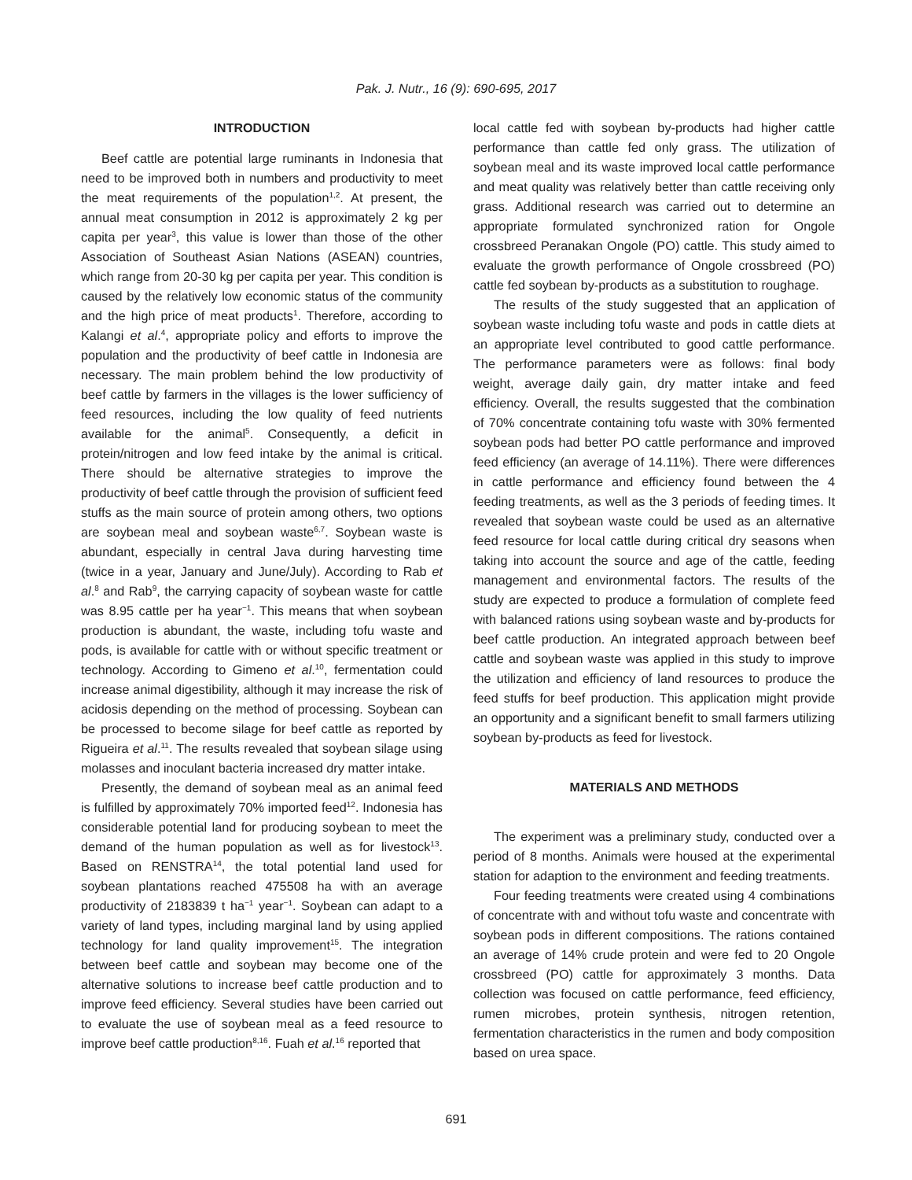Pak. J. Nutr., 16 (9): 690-695, 2017
INTRODUCTION
Beef cattle are potential large ruminants in Indonesia that need to be improved both in numbers and productivity to meet the meat requirements of the population<sup>1,2</sup>. At present, the annual meat consumption in 2012 is approximately 2 kg per capita per year<sup>3</sup>, this value is lower than those of the other Association of Southeast Asian Nations (ASEAN) countries, which range from 20-30 kg per capita per year. This condition is caused by the relatively low economic status of the community and the high price of meat products<sup>1</sup>. Therefore, according to Kalangi et al.<sup>4</sup>, appropriate policy and efforts to improve the population and the productivity of beef cattle in Indonesia are necessary. The main problem behind the low productivity of beef cattle by farmers in the villages is the lower sufficiency of feed resources, including the low quality of feed nutrients available for the animal<sup>5</sup>. Consequently, a deficit in protein/nitrogen and low feed intake by the animal is critical. There should be alternative strategies to improve the productivity of beef cattle through the provision of sufficient feed stuffs as the main source of protein among others, two options are soybean meal and soybean waste<sup>6,7</sup>. Soybean waste is abundant, especially in central Java during harvesting time (twice in a year, January and June/July). According to Rab et al.<sup>8</sup> and Rab<sup>9</sup>, the carrying capacity of soybean waste for cattle was 8.95 cattle per ha year<sup>−1</sup>. This means that when soybean production is abundant, the waste, including tofu waste and pods, is available for cattle with or without specific treatment or technology. According to Gimeno et al.<sup>10</sup>, fermentation could increase animal digestibility, although it may increase the risk of acidosis depending on the method of processing. Soybean can be processed to become silage for beef cattle as reported by Rigueira et al.<sup>11</sup>. The results revealed that soybean silage using molasses and inoculant bacteria increased dry matter intake.
Presently, the demand of soybean meal as an animal feed is fulfilled by approximately 70% imported feed<sup>12</sup>. Indonesia has considerable potential land for producing soybean to meet the demand of the human population as well as for livestock<sup>13</sup>. Based on RENSTRA<sup>14</sup>, the total potential land used for soybean plantations reached 475508 ha with an average productivity of 2183839 t ha<sup>−1</sup> year<sup>−1</sup>. Soybean can adapt to a variety of land types, including marginal land by using applied technology for land quality improvement<sup>15</sup>. The integration between beef cattle and soybean may become one of the alternative solutions to increase beef cattle production and to improve feed efficiency. Several studies have been carried out to evaluate the use of soybean meal as a feed resource to improve beef cattle production<sup>8,16</sup>. Fuah et al.<sup>16</sup> reported that
local cattle fed with soybean by-products had higher cattle performance than cattle fed only grass. The utilization of soybean meal and its waste improved local cattle performance and meat quality was relatively better than cattle receiving only grass. Additional research was carried out to determine an appropriate formulated synchronized ration for Ongole crossbreed Peranakan Ongole (PO) cattle. This study aimed to evaluate the growth performance of Ongole crossbreed (PO) cattle fed soybean by-products as a substitution to roughage.
The results of the study suggested that an application of soybean waste including tofu waste and pods in cattle diets at an appropriate level contributed to good cattle performance. The performance parameters were as follows: final body weight, average daily gain, dry matter intake and feed efficiency. Overall, the results suggested that the combination of 70% concentrate containing tofu waste with 30% fermented soybean pods had better PO cattle performance and improved feed efficiency (an average of 14.11%). There were differences in cattle performance and efficiency found between the 4 feeding treatments, as well as the 3 periods of feeding times. It revealed that soybean waste could be used as an alternative feed resource for local cattle during critical dry seasons when taking into account the source and age of the cattle, feeding management and environmental factors. The results of the study are expected to produce a formulation of complete feed with balanced rations using soybean waste and by-products for beef cattle production. An integrated approach between beef cattle and soybean waste was applied in this study to improve the utilization and efficiency of land resources to produce the feed stuffs for beef production. This application might provide an opportunity and a significant benefit to small farmers utilizing soybean by-products as feed for livestock.
MATERIALS AND METHODS
The experiment was a preliminary study, conducted over a period of 8 months. Animals were housed at the experimental station for adaption to the environment and feeding treatments.
Four feeding treatments were created using 4 combinations of concentrate with and without tofu waste and concentrate with soybean pods in different compositions. The rations contained an average of 14% crude protein and were fed to 20 Ongole crossbreed (PO) cattle for approximately 3 months. Data collection was focused on cattle performance, feed efficiency, rumen microbes, protein synthesis, nitrogen retention, fermentation characteristics in the rumen and body composition based on urea space.
691